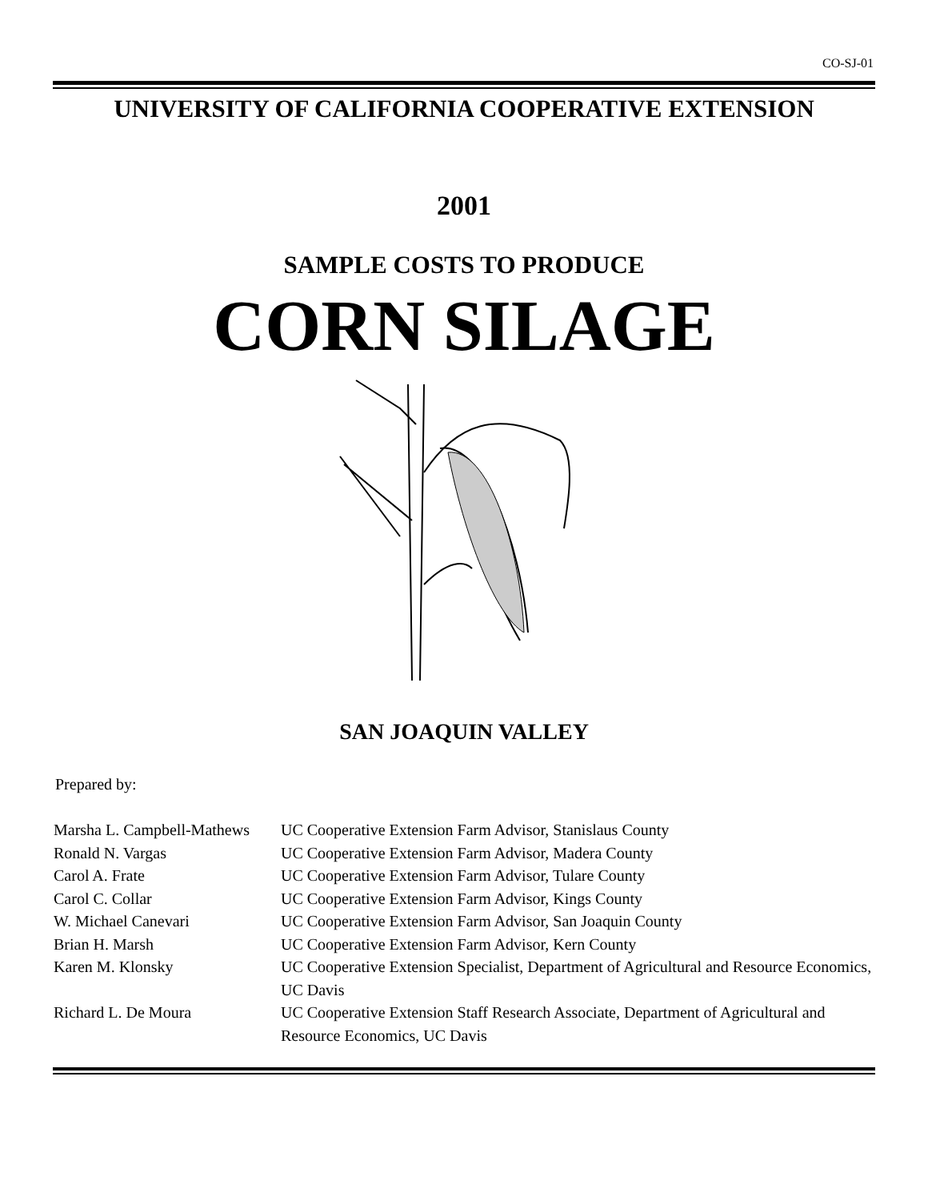CO-SJ-01
UNIVERSITY OF CALIFORNIA COOPERATIVE EXTENSION
2001
SAMPLE COSTS TO PRODUCE
CORN SILAGE
SAN JOAQUIN VALLEY
Prepared by:
| Marsha L. Campbell-Mathews | UC Cooperative Extension Farm Advisor, Stanislaus County |
| Ronald N. Vargas | UC Cooperative Extension Farm Advisor, Madera County |
| Carol A. Frate | UC Cooperative Extension Farm Advisor, Tulare County |
| Carol C. Collar | UC Cooperative Extension Farm Advisor, Kings County |
| W. Michael Canevari | UC Cooperative Extension Farm Advisor, San Joaquin County |
| Brian H. Marsh | UC Cooperative Extension Farm Advisor, Kern County |
| Karen M. Klonsky | UC Cooperative Extension Specialist, Department of Agricultural and Resource Economics, UC Davis |
| Richard L. De Moura | UC Cooperative Extension Staff Research Associate, Department of Agricultural and Resource Economics, UC Davis |